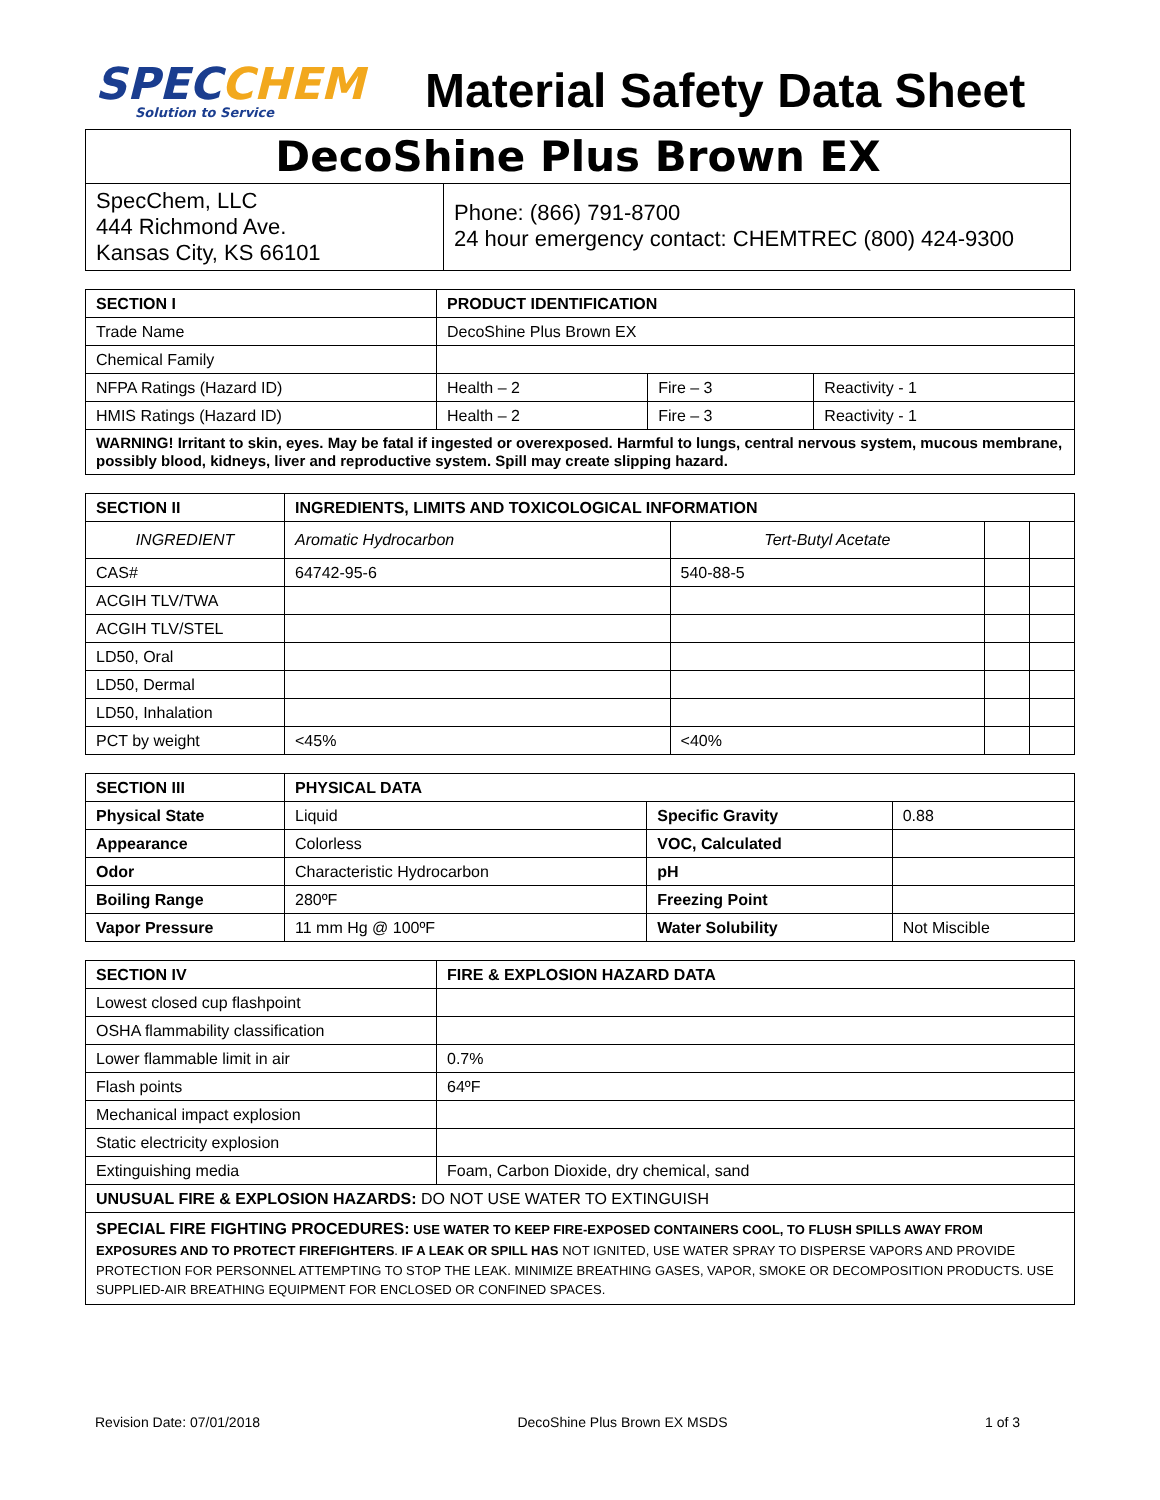SPECCHEM
Solution to Service
Material Safety Data Sheet
DecoShine Plus Brown EX
SpecChem, LLC
444 Richmond Ave.
Kansas City, KS 66101
Phone: (866) 791-8700
24 hour emergency contact: CHEMTREC (800) 424-9300
| SECTION I | PRODUCT IDENTIFICATION | | |
| --- | --- | --- | --- |
| Trade Name | DecoShine Plus Brown EX | | |
| Chemical Family | | | |
| NFPA Ratings (Hazard ID) | Health – 2 | Fire – 3 | Reactivity - 1 |
| HMIS Ratings (Hazard ID) | Health – 2 | Fire – 3 | Reactivity - 1 |
| WARNING! Irritant to skin, eyes. May be fatal if ingested or overexposed. Harmful to lungs, central nervous system, mucous membrane, possibly blood, kidneys, liver and reproductive system. Spill may create slipping hazard. | | | |
| SECTION II | INGREDIENTS, LIMITS AND TOXICOLOGICAL INFORMATION | | | |
| --- | --- | --- | --- | --- |
| INGREDIENT | Aromatic Hydrocarbon | Tert-Butyl Acetate | | |
| CAS# | 64742-95-6 | 540-88-5 | | |
| ACGIH TLV/TWA | | | | |
| ACGIH TLV/STEL | | | | |
| LD50, Oral | | | | |
| LD50, Dermal | | | | |
| LD50, Inhalation | | | | |
| PCT by weight | <45% | <40% | | |
| SECTION III | PHYSICAL DATA | | |
| --- | --- | --- | --- |
| Physical State | Liquid | Specific Gravity | 0.88 |
| Appearance | Colorless | VOC, Calculated | |
| Odor | Characteristic Hydrocarbon | pH | |
| Boiling Range | 280ºF | Freezing Point | |
| Vapor Pressure | 11 mm Hg @ 100ºF | Water Solubility | Not Miscible |
| SECTION IV | FIRE & EXPLOSION HAZARD DATA |
| --- | --- |
| Lowest closed cup flashpoint | |
| OSHA flammability classification | |
| Lower flammable limit in air | 0.7% |
| Flash points | 64ºF |
| Mechanical impact explosion | |
| Static electricity explosion | |
| Extinguishing media | Foam, Carbon Dioxide, dry chemical, sand |
| UNUSUAL FIRE & EXPLOSION HAZARDS: DO NOT USE WATER TO EXTINGUISH | |
| SPECIAL FIRE FIGHTING PROCEDURES: USE WATER TO KEEP FIRE-EXPOSED CONTAINERS COOL, TO FLUSH SPILLS AWAY FROM EXPOSURES AND TO PROTECT FIREFIGHTERS . IF A LEAK OR SPILL HAS NOT IGNITED, USE WATER SPRAY TO DISPERSE VAPORS AND PROVIDE PROTECTION FOR PERSONNEL ATTEMPTING TO STOP THE LEAK. MINIMIZE BREATHING GASES, VAPOR, SMOKE OR DECOMPOSITION PRODUCTS. USE SUPPLIED-AIR BREATHING EQUIPMENT FOR ENCLOSED OR CONFINED SPACES. | |
Revision Date: 07/01/2018 DecoShine Plus Brown EX MSDS 1 of 3